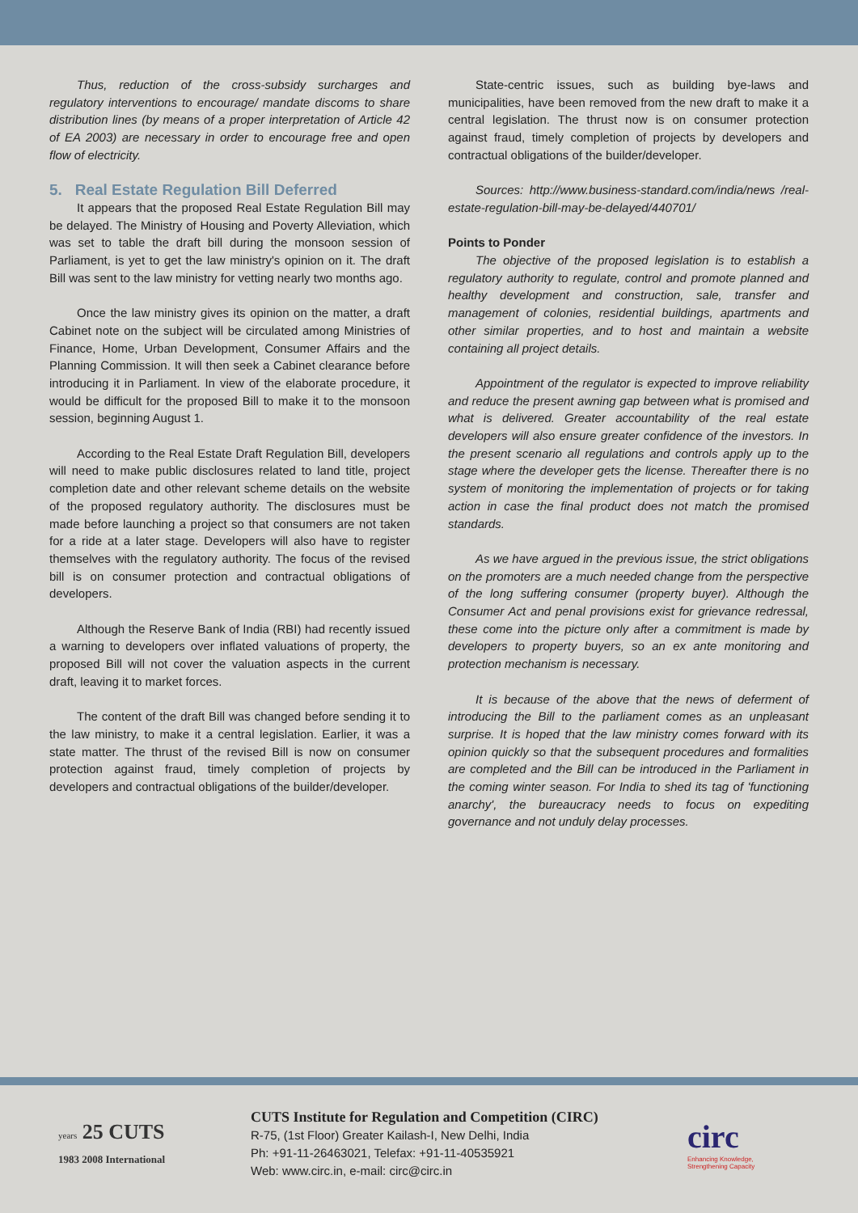Thus, reduction of the cross-subsidy surcharges and regulatory interventions to encourage/ mandate discoms to share distribution lines (by means of a proper interpretation of Article 42 of EA 2003) are necessary in order to encourage free and open flow of electricity.
5. Real Estate Regulation Bill Deferred
It appears that the proposed Real Estate Regulation Bill may be delayed. The Ministry of Housing and Poverty Alleviation, which was set to table the draft bill during the monsoon session of Parliament, is yet to get the law ministry's opinion on it. The draft Bill was sent to the law ministry for vetting nearly two months ago.
Once the law ministry gives its opinion on the matter, a draft Cabinet note on the subject will be circulated among Ministries of Finance, Home, Urban Development, Consumer Affairs and the Planning Commission. It will then seek a Cabinet clearance before introducing it in Parliament. In view of the elaborate procedure, it would be difficult for the proposed Bill to make it to the monsoon session, beginning August 1.
According to the Real Estate Draft Regulation Bill, developers will need to make public disclosures related to land title, project completion date and other relevant scheme details on the website of the proposed regulatory authority. The disclosures must be made before launching a project so that consumers are not taken for a ride at a later stage. Developers will also have to register themselves with the regulatory authority. The focus of the revised bill is on consumer protection and contractual obligations of developers.
Although the Reserve Bank of India (RBI) had recently issued a warning to developers over inflated valuations of property, the proposed Bill will not cover the valuation aspects in the current draft, leaving it to market forces.
The content of the draft Bill was changed before sending it to the law ministry, to make it a central legislation. Earlier, it was a state matter. The thrust of the revised Bill is now on consumer protection against fraud, timely completion of projects by developers and contractual obligations of the builder/developer.
State-centric issues, such as building bye-laws and municipalities, have been removed from the new draft to make it a central legislation. The thrust now is on consumer protection against fraud, timely completion of projects by developers and contractual obligations of the builder/developer.
Sources: http://www.business-standard.com/india/news /real-estate-regulation-bill-may-be-delayed/440701/
Points to Ponder
The objective of the proposed legislation is to establish a regulatory authority to regulate, control and promote planned and healthy development and construction, sale, transfer and management of colonies, residential buildings, apartments and other similar properties, and to host and maintain a website containing all project details.
Appointment of the regulator is expected to improve reliability and reduce the present awning gap between what is promised and what is delivered. Greater accountability of the real estate developers will also ensure greater confidence of the investors. In the present scenario all regulations and controls apply up to the stage where the developer gets the license. Thereafter there is no system of monitoring the implementation of projects or for taking action in case the final product does not match the promised standards.
As we have argued in the previous issue, the strict obligations on the promoters are a much needed change from the perspective of the long suffering consumer (property buyer). Although the Consumer Act and penal provisions exist for grievance redressal, these come into the picture only after a commitment is made by developers to property buyers, so an ex ante monitoring and protection mechanism is necessary.
It is because of the above that the news of deferment of introducing the Bill to the parliament comes as an unpleasant surprise. It is hoped that the law ministry comes forward with its opinion quickly so that the subsequent procedures and formalities are completed and the Bill can be introduced in the Parliament in the coming winter season. For India to shed its tag of 'functioning anarchy', the bureaucracy needs to focus on expediting governance and not unduly delay processes.
years 25 CUTS
1983 2008 International
CUTS Institute for Regulation and Competition (CIRC)
R-75, (1st Floor) Greater Kailash-I, New Delhi, India
Ph: +91-11-26463021, Telefax: +91-11-40535921
Web: www.circ.in, e-mail: circ@circ.in
circ
Enhancing Knowledge,
Strengthening Capacity